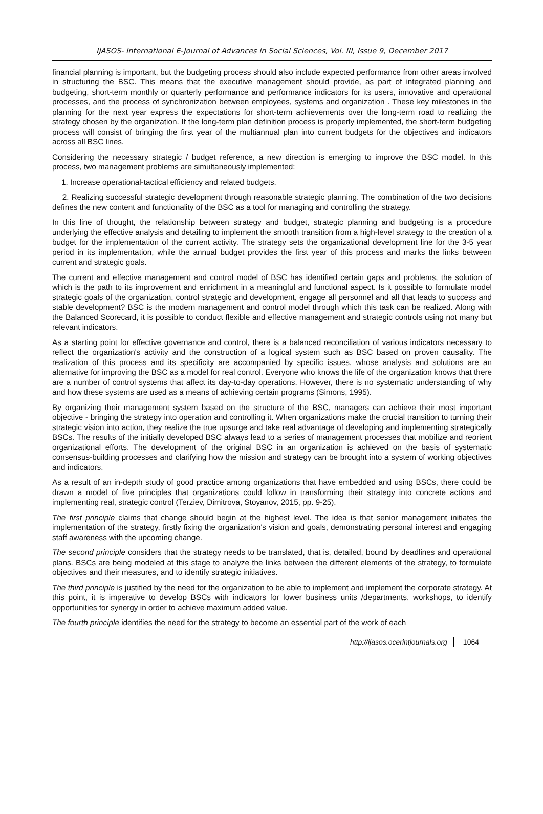IJASOS- International E-Journal of Advances in Social Sciences, Vol. III, Issue 9, December 2017
financial planning is important, but the budgeting process should also include expected performance from other areas involved in structuring the BSC. This means that the executive management should provide, as part of integrated planning and budgeting, short-term monthly or quarterly performance and performance indicators for its users, innovative and operational processes, and the process of synchronization between employees, systems and organization . These key milestones in the planning for the next year express the expectations for short-term achievements over the long-term road to realizing the strategy chosen by the organization. If the long-term plan definition process is properly implemented, the short-term budgeting process will consist of bringing the first year of the multiannual plan into current budgets for the objectives and indicators across all BSC lines.
Considering the necessary strategic / budget reference, a new direction is emerging to improve the BSC model. In this process, two management problems are simultaneously implemented:
1. Increase operational-tactical efficiency and related budgets.
2. Realizing successful strategic development through reasonable strategic planning. The combination of the two decisions defines the new content and functionality of the BSC as a tool for managing and controlling the strategy.
In this line of thought, the relationship between strategy and budget, strategic planning and budgeting is a procedure underlying the effective analysis and detailing to implement the smooth transition from a high-level strategy to the creation of a budget for the implementation of the current activity. The strategy sets the organizational development line for the 3-5 year period in its implementation, while the annual budget provides the first year of this process and marks the links between current and strategic goals.
The current and effective management and control model of BSC has identified certain gaps and problems, the solution of which is the path to its improvement and enrichment in a meaningful and functional aspect. Is it possible to formulate model strategic goals of the organization, control strategic and development, engage all personnel and all that leads to success and stable development? BSC is the modern management and control model through which this task can be realized. Along with the Balanced Scorecard, it is possible to conduct flexible and effective management and strategic controls using not many but relevant indicators.
As a starting point for effective governance and control, there is a balanced reconciliation of various indicators necessary to reflect the organization's activity and the construction of a logical system such as BSC based on proven causality. The realization of this process and its specificity are accompanied by specific issues, whose analysis and solutions are an alternative for improving the BSC as a model for real control. Everyone who knows the life of the organization knows that there are a number of control systems that affect its day-to-day operations. However, there is no systematic understanding of why and how these systems are used as a means of achieving certain programs (Simons, 1995).
By organizing their management system based on the structure of the BSC, managers can achieve their most important objective - bringing the strategy into operation and controlling it. When organizations make the crucial transition to turning their strategic vision into action, they realize the true upsurge and take real advantage of developing and implementing strategically BSCs. The results of the initially developed BSC always lead to a series of management processes that mobilize and reorient organizational efforts. The development of the original BSC in an organization is achieved on the basis of systematic consensus-building processes and clarifying how the mission and strategy can be brought into a system of working objectives and indicators.
As a result of an in-depth study of good practice among organizations that have embedded and using BSCs, there could be drawn a model of five principles that organizations could follow in transforming their strategy into concrete actions and implementing real, strategic control (Terziev, Dimitrova, Stoyanov, 2015, pp. 9-25).
The first principle claims that change should begin at the highest level. The idea is that senior management initiates the implementation of the strategy, firstly fixing the organization's vision and goals, demonstrating personal interest and engaging staff awareness with the upcoming change.
The second principle considers that the strategy needs to be translated, that is, detailed, bound by deadlines and operational plans. BSCs are being modeled at this stage to analyze the links between the different elements of the strategy, to formulate objectives and their measures, and to identify strategic initiatives.
The third principle is justified by the need for the organization to be able to implement and implement the corporate strategy. At this point, it is imperative to develop BSCs with indicators for lower business units /departments, workshops, to identify opportunities for synergy in order to achieve maximum added value.
The fourth principle identifies the need for the strategy to become an essential part of the work of each
http://ijasos.ocerintjournals.org 1064